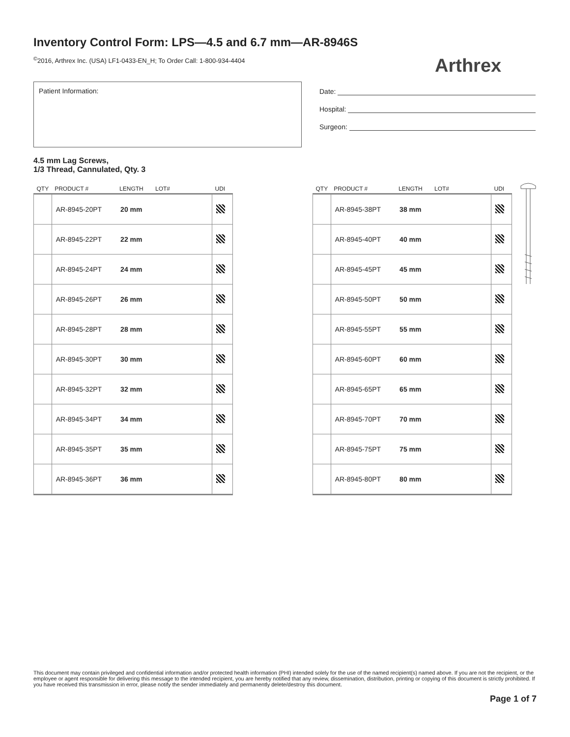Inventory Control Form: LPS—4.5 and 6.7 mm—AR-8946S
<sup>©</sup>2016, Arthrex Inc. (USA) LF1-0433-EN_H; To Order Call: 1-800-934-4404
Arthrex
Patient Information:
Date:
Hospital:
Surgeon:
4.5 mm Lag Screws,
1/3 Thread, Cannulated, Qty. 3
| QTY | PRODUCT # | LENGTH | LOT# | UDI |
| --- | --- | --- | --- | --- |
| | AR-8945-20PT | 20 mm | | |
| | AR-8945-22PT | 22 mm | | |
| | AR-8945-24PT | 24 mm | | |
| | AR-8945-26PT | 26 mm | | |
| | AR-8945-28PT | 28 mm | | |
| | AR-8945-30PT | 30 mm | | |
| | AR-8945-32PT | 32 mm | | |
| | AR-8945-34PT | 34 mm | | |
| | AR-8945-35PT | 35 mm | | |
| | AR-8945-36PT | 36 mm | | |
| QTY | PRODUCT # | LENGTH | LOT# | UDI |
| --- | --- | --- | --- | --- |
| | AR-8945-38PT | 38 mm | | |
| | AR-8945-40PT | 40 mm | | |
| | AR-8945-45PT | 45 mm | | |
| | AR-8945-50PT | 50 mm | | |
| | AR-8945-55PT | 55 mm | | |
| | AR-8945-60PT | 60 mm | | |
| | AR-8945-65PT | 65 mm | | |
| | AR-8945-70PT | 70 mm | | |
| | AR-8945-75PT | 75 mm | | |
| | AR-8945-80PT | 80 mm | | |
This document may contain privileged and confidential information and/or protected health information (PHI) intended solely for the use of the named recipient(s) named above. If you are not the recipient, or the employee or agent responsible for delivering this message to the intended recipient, you are hereby notified that any review, dissemination, distribution, printing or copying of this document is strictly prohibited. If you have received this transmission in error, please notify the sender immediately and permanently delete/destroy this document.
Page 1 of 7